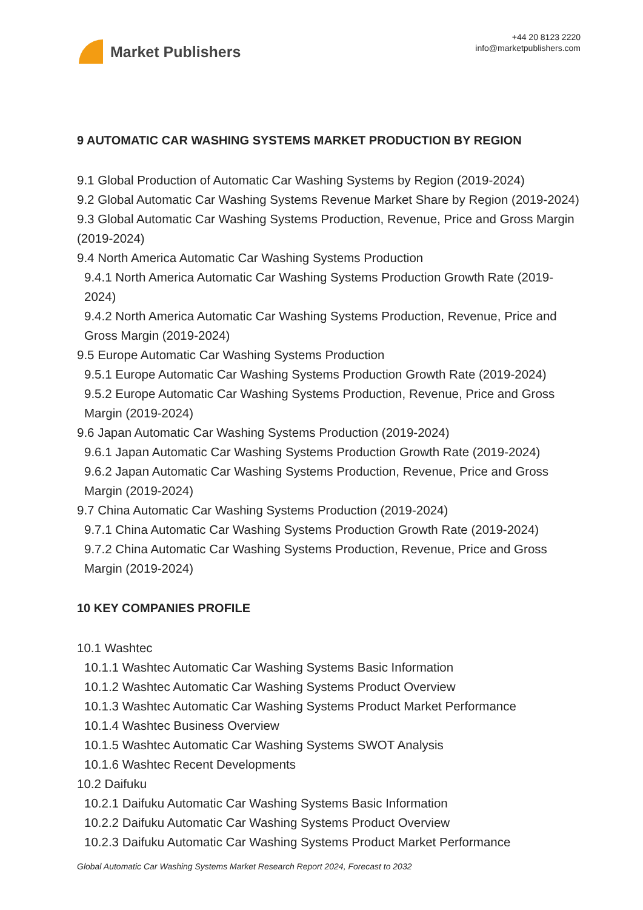Market Publishers
+44 20 8123 2220
info@marketpublishers.com
9 AUTOMATIC CAR WASHING SYSTEMS MARKET PRODUCTION BY REGION
9.1 Global Production of Automatic Car Washing Systems by Region (2019-2024)
9.2 Global Automatic Car Washing Systems Revenue Market Share by Region (2019-2024)
9.3 Global Automatic Car Washing Systems Production, Revenue, Price and Gross Margin (2019-2024)
9.4 North America Automatic Car Washing Systems Production
9.4.1 North America Automatic Car Washing Systems Production Growth Rate (2019-2024)
9.4.2 North America Automatic Car Washing Systems Production, Revenue, Price and Gross Margin (2019-2024)
9.5 Europe Automatic Car Washing Systems Production
9.5.1 Europe Automatic Car Washing Systems Production Growth Rate (2019-2024)
9.5.2 Europe Automatic Car Washing Systems Production, Revenue, Price and Gross Margin (2019-2024)
9.6 Japan Automatic Car Washing Systems Production (2019-2024)
9.6.1 Japan Automatic Car Washing Systems Production Growth Rate (2019-2024)
9.6.2 Japan Automatic Car Washing Systems Production, Revenue, Price and Gross Margin (2019-2024)
9.7 China Automatic Car Washing Systems Production (2019-2024)
9.7.1 China Automatic Car Washing Systems Production Growth Rate (2019-2024)
9.7.2 China Automatic Car Washing Systems Production, Revenue, Price and Gross Margin (2019-2024)
10 KEY COMPANIES PROFILE
10.1 Washtec
10.1.1 Washtec Automatic Car Washing Systems Basic Information
10.1.2 Washtec Automatic Car Washing Systems Product Overview
10.1.3 Washtec Automatic Car Washing Systems Product Market Performance
10.1.4 Washtec Business Overview
10.1.5 Washtec Automatic Car Washing Systems SWOT Analysis
10.1.6 Washtec Recent Developments
10.2 Daifuku
10.2.1 Daifuku Automatic Car Washing Systems Basic Information
10.2.2 Daifuku Automatic Car Washing Systems Product Overview
10.2.3 Daifuku Automatic Car Washing Systems Product Market Performance
Global Automatic Car Washing Systems Market Research Report 2024, Forecast to 2032